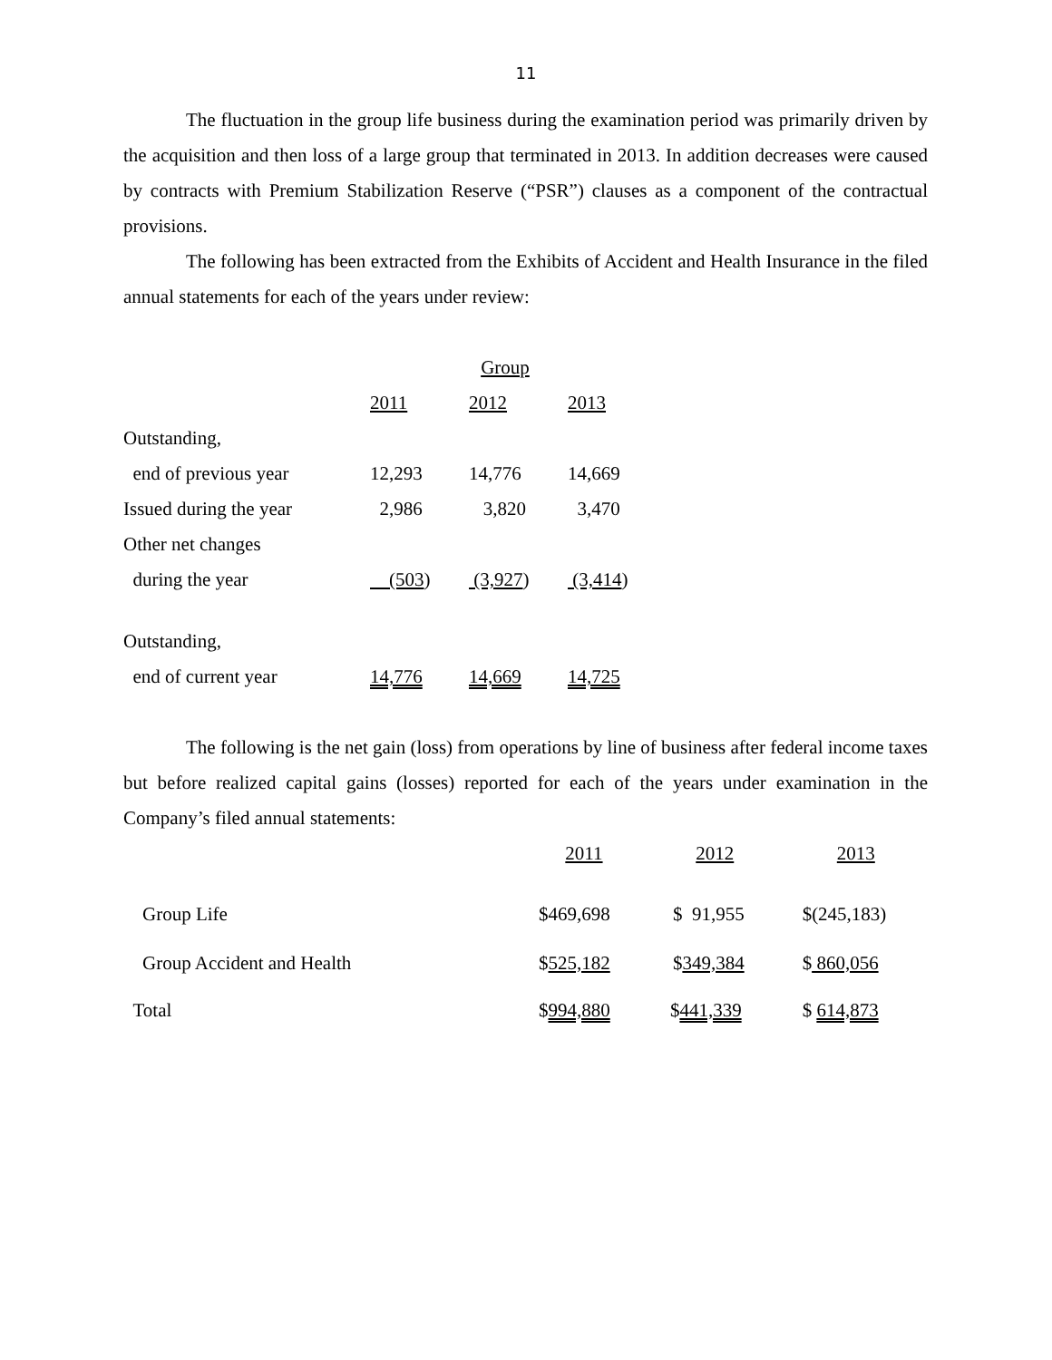11
The fluctuation in the group life business during the examination period was primarily driven by the acquisition and then loss of a large group that terminated in 2013. In addition decreases were caused by contracts with Premium Stabilization Reserve (“PSR”) clauses as a component of the contractual provisions.
The following has been extracted from the Exhibits of Accident and Health Insurance in the filed annual statements for each of the years under review:
| | Group | | |
| | 2011 | 2012 | 2013 |
| Outstanding, | | | |
| end of previous year | 12,293 | 14,776 | 14,669 |
| Issued during the year | 2,986 | 3,820 | 3,470 |
| Other net changes | | | |
| during the year | (503 ) | (3,927 ) | (3,414 ) |
| Outstanding, | | | |
| end of current year | 14,776 | 14,669 | 14,725 |
The following is the net gain (loss) from operations by line of business after federal income taxes but before realized capital gains (losses) reported for each of the years under examination in the Company’s filed annual statements:
| | 2011 | 2012 | 2013 |
| Group Life | $469,698 | $ 91,955 | $(245,183) |
| Group Accident and Health | $ 525,182 | $ 349,384 | $ 860,056 |
| Total | $ 994,880 | $ 441,339 | $ 614,873 |